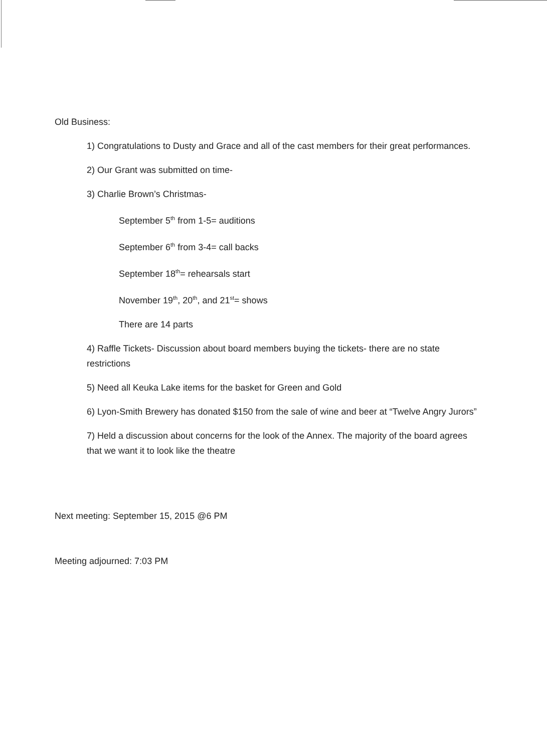Old Business:
1) Congratulations to Dusty and Grace and all of the cast members for their great performances.
2) Our Grant was submitted on time-
3) Charlie Brown’s Christmas-
September 5<sup>th</sup> from 1-5= auditions
September 6<sup>th</sup> from 3-4= call backs
September 18<sup>th</sup>= rehearsals start
November 19<sup>th</sup>, 20<sup>th</sup>, and 21<sup>st</sup>= shows
There are 14 parts
4) Raffle Tickets- Discussion about board members buying the tickets- there are no state restrictions
5) Need all Keuka Lake items for the basket for Green and Gold
6) Lyon-Smith Brewery has donated $150 from the sale of wine and beer at “Twelve Angry Jurors”
7) Held a discussion about concerns for the look of the Annex. The majority of the board agrees that we want it to look like the theatre
Next meeting: September 15, 2015 @6 PM
Meeting adjourned: 7:03 PM